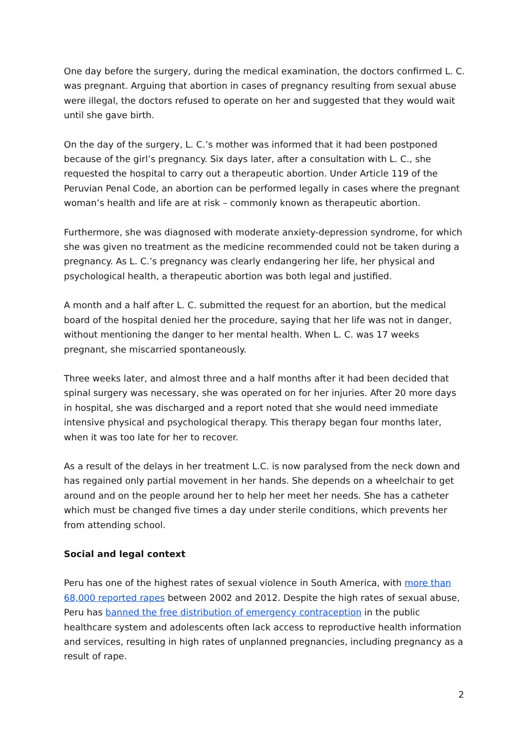One day before the surgery, during the medical examination, the doctors confirmed L. C. was pregnant. Arguing that abortion in cases of pregnancy resulting from sexual abuse were illegal, the doctors refused to operate on her and suggested that they would wait until she gave birth.
On the day of the surgery, L. C.’s mother was informed that it had been postponed because of the girl’s pregnancy. Six days later, after a consultation with L. C., she requested the hospital to carry out a therapeutic abortion. Under Article 119 of the Peruvian Penal Code, an abortion can be performed legally in cases where the pregnant woman’s health and life are at risk – commonly known as therapeutic abortion.
Furthermore, she was diagnosed with moderate anxiety-depression syndrome, for which she was given no treatment as the medicine recommended could not be taken during a pregnancy. As L. C.’s pregnancy was clearly endangering her life, her physical and psychological health, a therapeutic abortion was both legal and justified.
A month and a half after L. C. submitted the request for an abortion, but the medical board of the hospital denied her the procedure, saying that her life was not in danger, without mentioning the danger to her mental health. When L. C. was 17 weeks pregnant, she miscarried spontaneously.
Three weeks later, and almost three and a half months after it had been decided that spinal surgery was necessary, she was operated on for her injuries. After 20 more days in hospital, she was discharged and a report noted that she would need immediate intensive physical and psychological therapy. This therapy began four months later, when it was too late for her to recover.
As a result of the delays in her treatment L.C. is now paralysed from the neck down and has regained only partial movement in her hands. She depends on a wheelchair to get around and on the people around her to help her meet her needs. She has a catheter which must be changed five times a day under sterile conditions, which prevents her from attending school.
Social and legal context
Peru has one of the highest rates of sexual violence in South America, with more than 68,000 reported rapes between 2002 and 2012. Despite the high rates of sexual abuse, Peru has banned the free distribution of emergency contraception in the public healthcare system and adolescents often lack access to reproductive health information and services, resulting in high rates of unplanned pregnancies, including pregnancy as a result of rape.
2